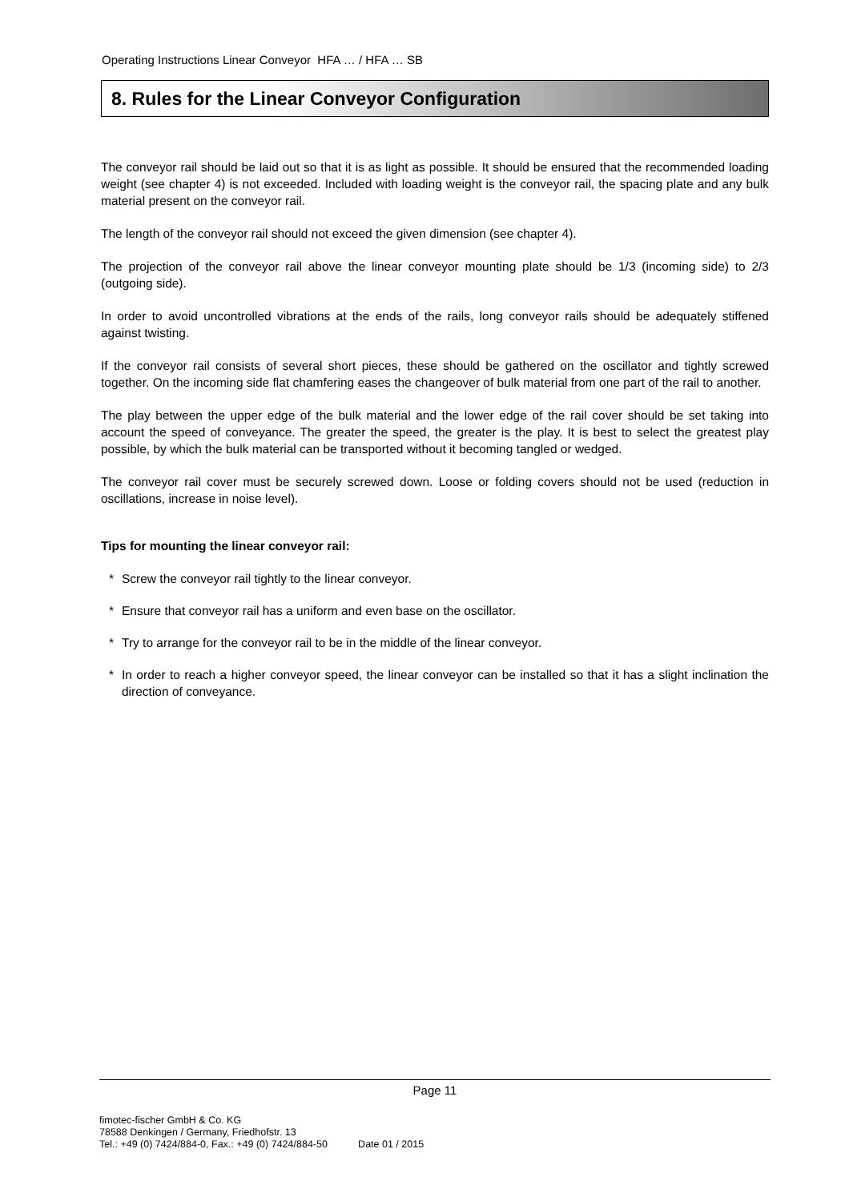Operating Instructions Linear Conveyor HFA … / HFA … SB
8. Rules for the Linear Conveyor Configuration
The conveyor rail should be laid out so that it is as light as possible. It should be ensured that the recommended loading weight (see chapter 4) is not exceeded. Included with loading weight is the conveyor rail, the spacing plate and any bulk material present on the conveyor rail.
The length of the conveyor rail should not exceed the given dimension (see chapter 4).
The projection of the conveyor rail above the linear conveyor mounting plate should be 1/3 (incoming side) to 2/3 (outgoing side).
In order to avoid uncontrolled vibrations at the ends of the rails, long conveyor rails should be adequately stiffened against twisting.
If the conveyor rail consists of several short pieces, these should be gathered on the oscillator and tightly screwed together. On the incoming side flat chamfering eases the changeover of bulk material from one part of the rail to another.
The play between the upper edge of the bulk material and the lower edge of the rail cover should be set taking into account the speed of conveyance. The greater the speed, the greater is the play. It is best to select the greatest play possible, by which the bulk material can be transported without it becoming tangled or wedged.
The conveyor rail cover must be securely screwed down. Loose or folding covers should not be used (reduction in oscillations, increase in noise level).
Tips for mounting the linear conveyor rail:
* Screw the conveyor rail tightly to the linear conveyor.
* Ensure that conveyor rail has a uniform and even base on the oscillator.
* Try to arrange for the conveyor rail to be in the middle of the linear conveyor.
* In order to reach a higher conveyor speed, the linear conveyor can be installed so that it has a slight inclination the direction of conveyance.
Page 11
fimotec-fischer GmbH & Co. KG
78588 Denkingen / Germany, Friedhofstr. 13
Tel.: +49 (0) 7424/884-0, Fax.: +49 (0) 7424/884-50 Date 01 / 2015